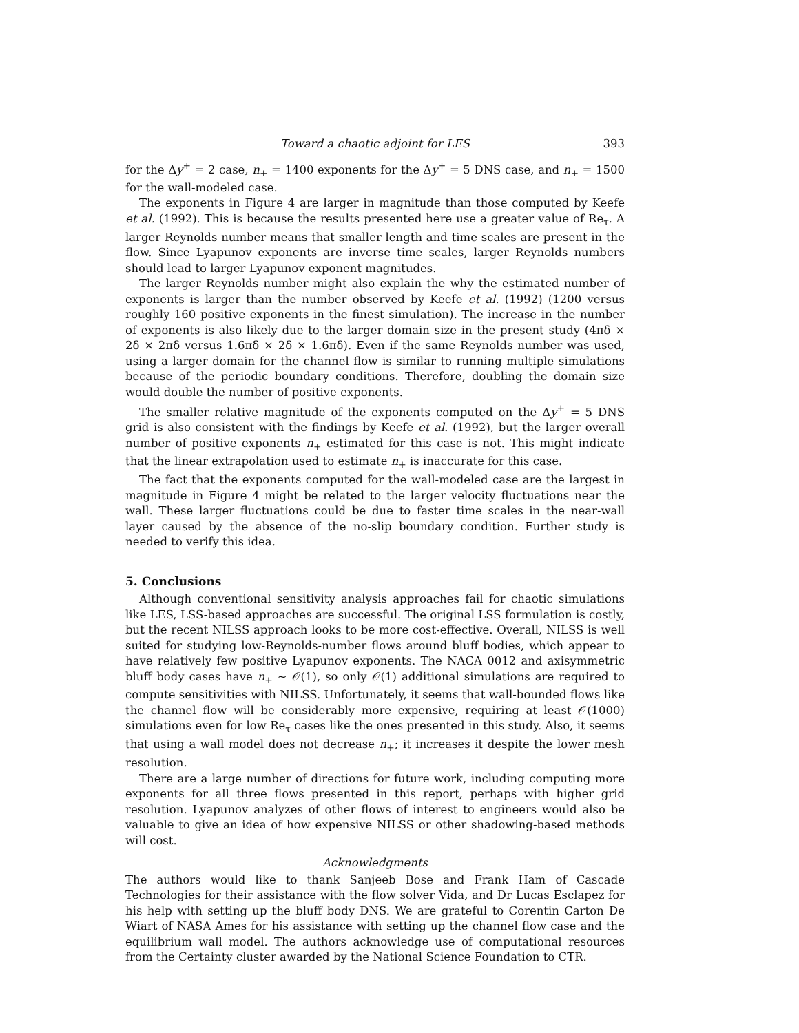Toward a chaotic adjoint for LES 393
for the Δy<sup>+</sup> = 2 case, n<sub>+</sub> = 1400 exponents for the Δy<sup>+</sup> = 5 DNS case, and n<sub>+</sub> = 1500 for the wall-modeled case.
The exponents in Figure 4 are larger in magnitude than those computed by Keefe et al. (1992). This is because the results presented here use a greater value of Re<sub>τ</sub>. A larger Reynolds number means that smaller length and time scales are present in the flow. Since Lyapunov exponents are inverse time scales, larger Reynolds numbers should lead to larger Lyapunov exponent magnitudes.
The larger Reynolds number might also explain the why the estimated number of exponents is larger than the number observed by Keefe et al. (1992) (1200 versus roughly 160 positive exponents in the finest simulation). The increase in the number of exponents is also likely due to the larger domain size in the present study (4πδ × 2δ × 2πδ versus 1.6πδ × 2δ × 1.6πδ). Even if the same Reynolds number was used, using a larger domain for the channel flow is similar to running multiple simulations because of the periodic boundary conditions. Therefore, doubling the domain size would double the number of positive exponents.
The smaller relative magnitude of the exponents computed on the Δy<sup>+</sup> = 5 DNS grid is also consistent with the findings by Keefe et al. (1992), but the larger overall number of positive exponents n<sub>+</sub> estimated for this case is not. This might indicate that the linear extrapolation used to estimate n<sub>+</sub> is inaccurate for this case.
The fact that the exponents computed for the wall-modeled case are the largest in magnitude in Figure 4 might be related to the larger velocity fluctuations near the wall. These larger fluctuations could be due to faster time scales in the near-wall layer caused by the absence of the no-slip boundary condition. Further study is needed to verify this idea.
5. Conclusions
Although conventional sensitivity analysis approaches fail for chaotic simulations like LES, LSS-based approaches are successful. The original LSS formulation is costly, but the recent NILSS approach looks to be more cost-effective. Overall, NILSS is well suited for studying low-Reynolds-number flows around bluff bodies, which appear to have relatively few positive Lyapunov exponents. The NACA 0012 and axisymmetric bluff body cases have n<sub>+</sub> ∼ 𝒪(1), so only 𝒪(1) additional simulations are required to compute sensitivities with NILSS. Unfortunately, it seems that wall-bounded flows like the channel flow will be considerably more expensive, requiring at least 𝒪(1000) simulations even for low Re<sub>τ</sub> cases like the ones presented in this study. Also, it seems that using a wall model does not decrease n<sub>+</sub>; it increases it despite the lower mesh resolution.
There are a large number of directions for future work, including computing more exponents for all three flows presented in this report, perhaps with higher grid resolution. Lyapunov analyzes of other flows of interest to engineers would also be valuable to give an idea of how expensive NILSS or other shadowing-based methods will cost.
Acknowledgments
The authors would like to thank Sanjeeb Bose and Frank Ham of Cascade Technologies for their assistance with the flow solver Vida, and Dr Lucas Esclapez for his help with setting up the bluff body DNS. We are grateful to Corentin Carton De Wiart of NASA Ames for his assistance with setting up the channel flow case and the equilibrium wall model. The authors acknowledge use of computational resources from the Certainty cluster awarded by the National Science Foundation to CTR.